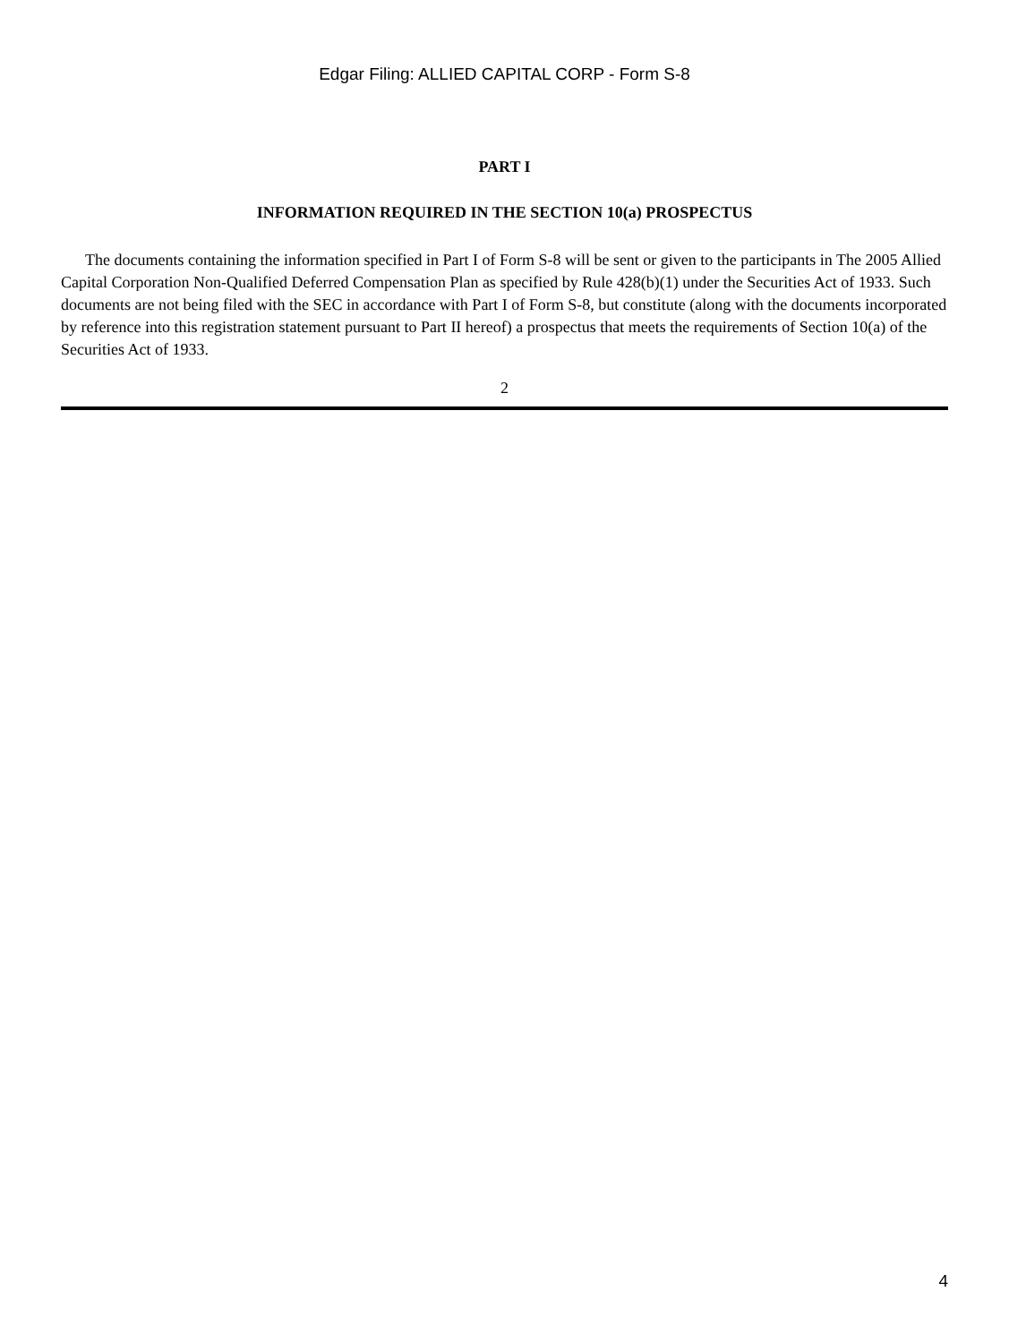Edgar Filing: ALLIED CAPITAL CORP - Form S-8
PART I
INFORMATION REQUIRED IN THE SECTION 10(a) PROSPECTUS
The documents containing the information specified in Part I of Form S-8 will be sent or given to the participants in The 2005 Allied Capital Corporation Non-Qualified Deferred Compensation Plan as specified by Rule 428(b)(1) under the Securities Act of 1933. Such documents are not being filed with the SEC in accordance with Part I of Form S-8, but constitute (along with the documents incorporated by reference into this registration statement pursuant to Part II hereof) a prospectus that meets the requirements of Section 10(a) of the Securities Act of 1933.
2
4